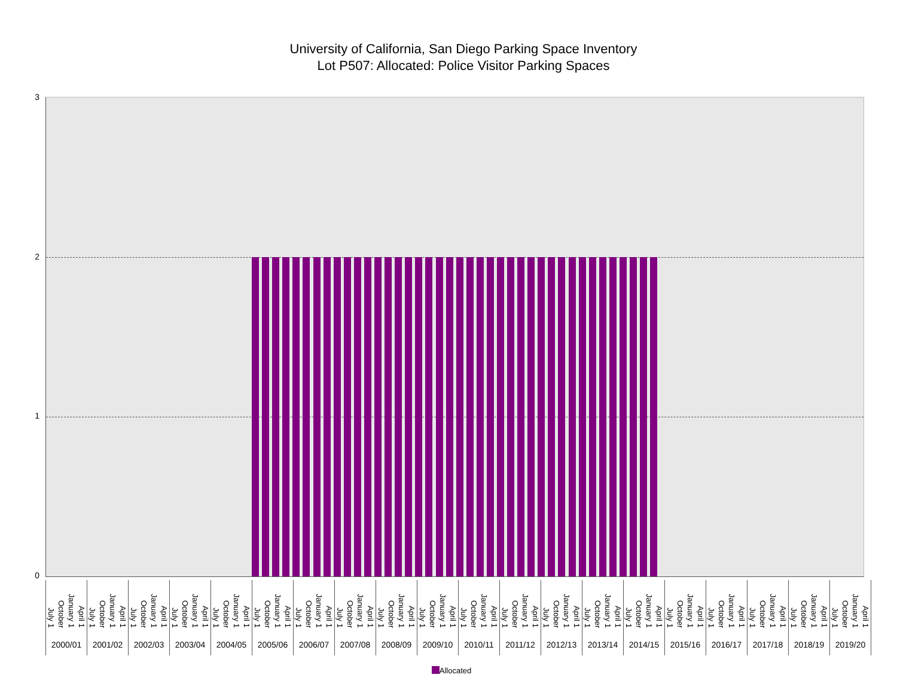University of California, San Diego Parking Space Inventory
Lot P507: Allocated: Police Visitor Parking Spaces
3210
July 1 October January 1 April 1
2000/01
July 1 October January 1 April 1
2001/02
July 1 October January 1 April 1
2002/03
July 1 October January 1 April 1
2003/04
July 1 October January 1 April 1
2004/05
July 1 October January 1 April 1
2005/06
July 1 October January 1 April 1
2006/07
July 1 October January 1 April 1
2007/08
July 1 October January 1 April 1
2008/09
July 1 October January 1 April 1
2009/10
July 1 October January 1 April 1
2010/11
July 1 October January 1 April 1
2011/12
July 1 October January 1 April 1
2012/13
July 1 October January 1 April 1
2013/14
July 1 October January 1 April 1
2014/15
July 1 October January 1 April 1
2015/16
July 1 October January 1 April 1
2016/17
July 1 October January 1 April 1
2017/18
July 1 October January 1 April 1
2018/19
July 1 October January 1 April 1
2019/20
Allocated